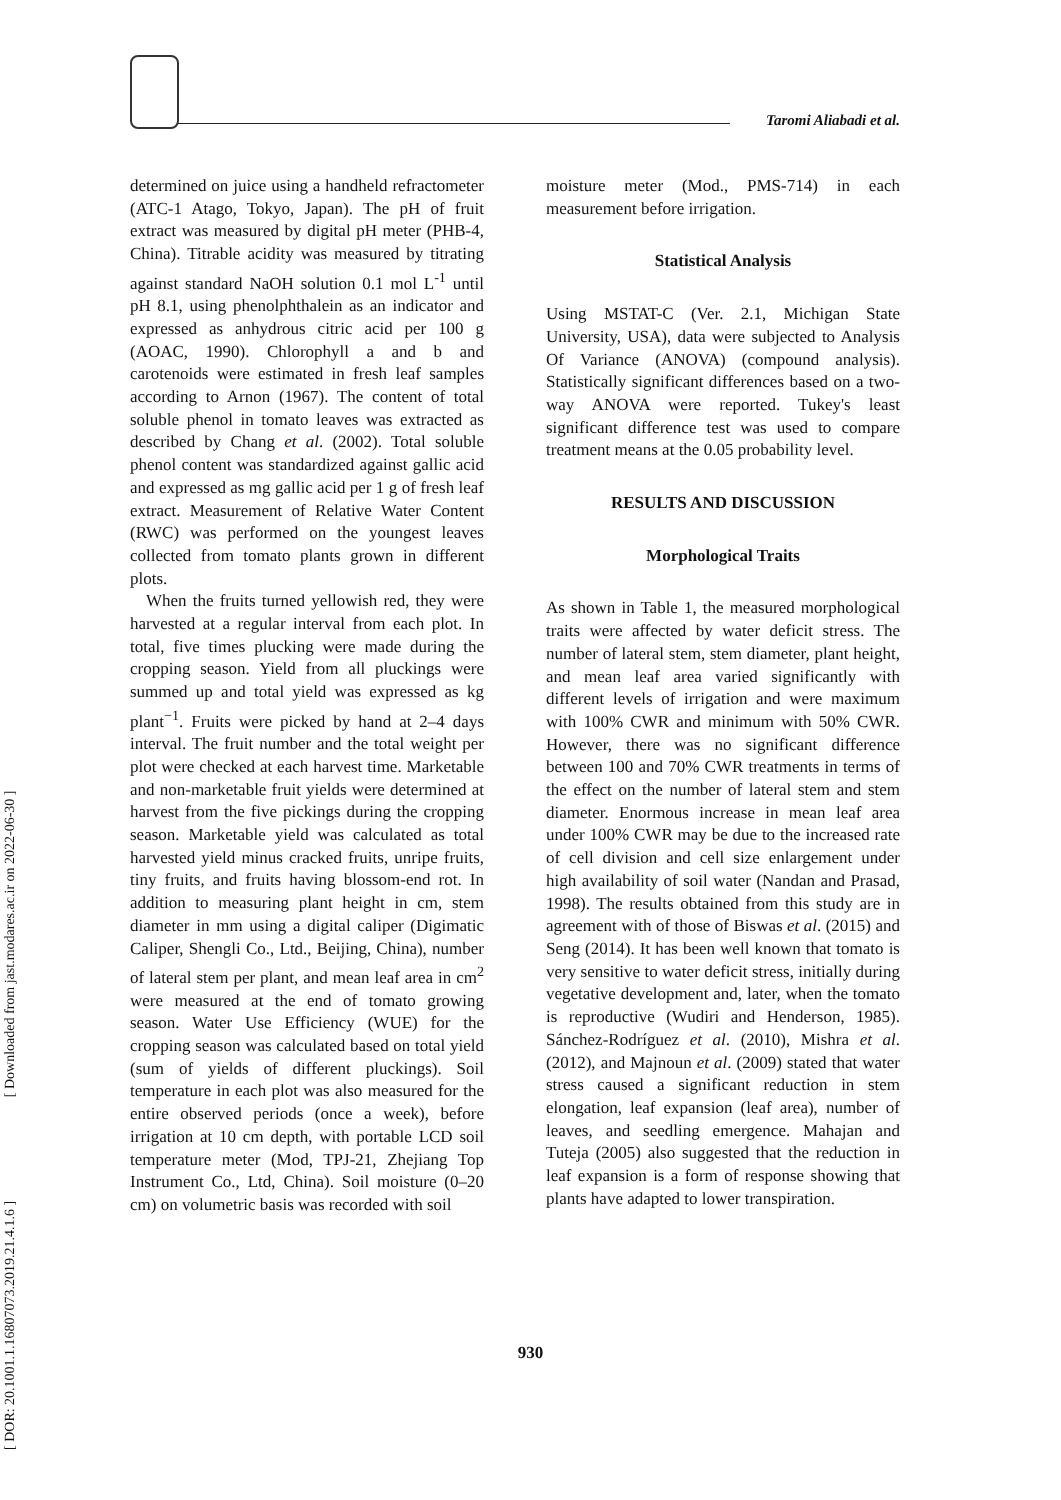Taromi Aliabadi et al.
determined on juice using a handheld refractometer (ATC-1 Atago, Tokyo, Japan). The pH of fruit extract was measured by digital pH meter (PHB-4, China). Titrable acidity was measured by titrating against standard NaOH solution 0.1 mol L<sup>-1</sup> until pH 8.1, using phenolphthalein as an indicator and expressed as anhydrous citric acid per 100 g (AOAC, 1990). Chlorophyll a and b and carotenoids were estimated in fresh leaf samples according to Arnon (1967). The content of total soluble phenol in tomato leaves was extracted as described by Chang et al. (2002). Total soluble phenol content was standardized against gallic acid and expressed as mg gallic acid per 1 g of fresh leaf extract. Measurement of Relative Water Content (RWC) was performed on the youngest leaves collected from tomato plants grown in different plots.
When the fruits turned yellowish red, they were harvested at a regular interval from each plot. In total, five times plucking were made during the cropping season. Yield from all pluckings were summed up and total yield was expressed as kg plant<sup>−1</sup>. Fruits were picked by hand at 2–4 days interval. The fruit number and the total weight per plot were checked at each harvest time. Marketable and non-marketable fruit yields were determined at harvest from the five pickings during the cropping season. Marketable yield was calculated as total harvested yield minus cracked fruits, unripe fruits, tiny fruits, and fruits having blossom-end rot. In addition to measuring plant height in cm, stem diameter in mm using a digital caliper (Digimatic Caliper, Shengli Co., Ltd., Beijing, China), number of lateral stem per plant, and mean leaf area in cm<sup>2</sup> were measured at the end of tomato growing season. Water Use Efficiency (WUE) for the cropping season was calculated based on total yield (sum of yields of different pluckings). Soil temperature in each plot was also measured for the entire observed periods (once a week), before irrigation at 10 cm depth, with portable LCD soil temperature meter (Mod, TPJ-21, Zhejiang Top Instrument Co., Ltd, China). Soil moisture (0–20 cm) on volumetric basis was recorded with soil
moisture meter (Mod., PMS-714) in each measurement before irrigation.
Statistical Analysis
Using MSTAT-C (Ver. 2.1, Michigan State University, USA), data were subjected to Analysis Of Variance (ANOVA) (compound analysis). Statistically significant differences based on a two-way ANOVA were reported. Tukey's least significant difference test was used to compare treatment means at the 0.05 probability level.
RESULTS AND DISCUSSION
Morphological Traits
As shown in Table 1, the measured morphological traits were affected by water deficit stress. The number of lateral stem, stem diameter, plant height, and mean leaf area varied significantly with different levels of irrigation and were maximum with 100% CWR and minimum with 50% CWR. However, there was no significant difference between 100 and 70% CWR treatments in terms of the effect on the number of lateral stem and stem diameter. Enormous increase in mean leaf area under 100% CWR may be due to the increased rate of cell division and cell size enlargement under high availability of soil water (Nandan and Prasad, 1998). The results obtained from this study are in agreement with of those of Biswas et al. (2015) and Seng (2014). It has been well known that tomato is very sensitive to water deficit stress, initially during vegetative development and, later, when the tomato is reproductive (Wudiri and Henderson, 1985). Sánchez-Rodríguez et al. (2010), Mishra et al. (2012), and Majnoun et al. (2009) stated that water stress caused a significant reduction in stem elongation, leaf expansion (leaf area), number of leaves, and seedling emergence. Mahajan and Tuteja (2005) also suggested that the reduction in leaf expansion is a form of response showing that plants have adapted to lower transpiration.
930
[ DOR: 20.1001.1.16807073.2019.21.4.1.6 ] [ Downloaded from jast.modares.ac.ir on 2022-06-30 ]